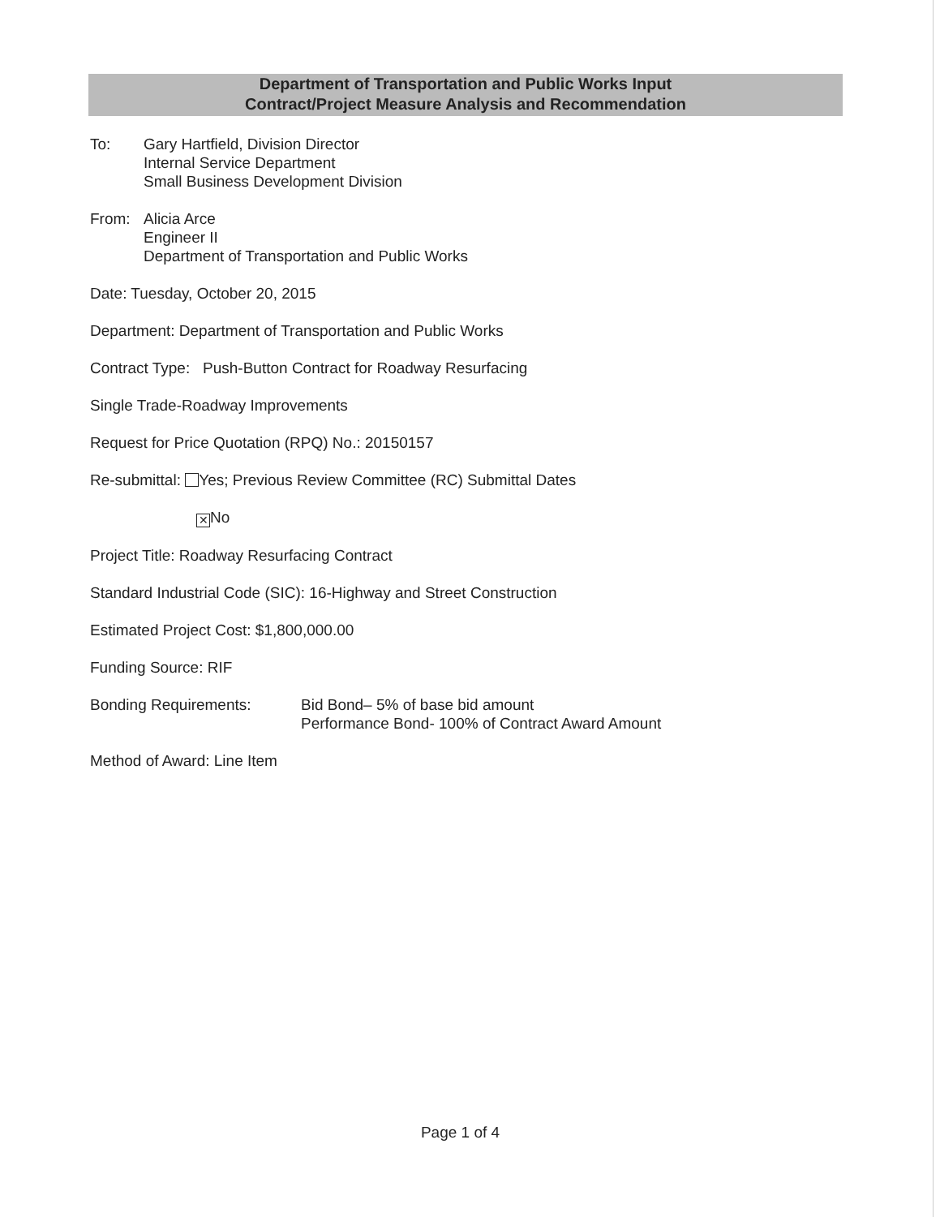Department of Transportation and Public Works Input
Contract/Project Measure Analysis and Recommendation
To: Gary Hartfield, Division Director
Internal Service Department
Small Business Development Division
From: Alicia Arce
Engineer II
Department of Transportation and Public Works
Date: Tuesday, October 20, 2015
Department: Department of Transportation and Public Works
Contract Type: Push-Button Contract for Roadway Resurfacing
Single Trade-Roadway Improvements
Request for Price Quotation (RPQ) No.: 20150157
Re-submittal: Yes; Previous Review Committee (RC) Submittal Dates
✕ No
Project Title: Roadway Resurfacing Contract
Standard Industrial Code (SIC): 16-Highway and Street Construction
Estimated Project Cost: $1,800,000.00
Funding Source: RIF
Bonding Requirements: Bid Bond– 5% of base bid amount
Performance Bond- 100% of Contract Award Amount
Method of Award: Line Item
Page 1 of 4